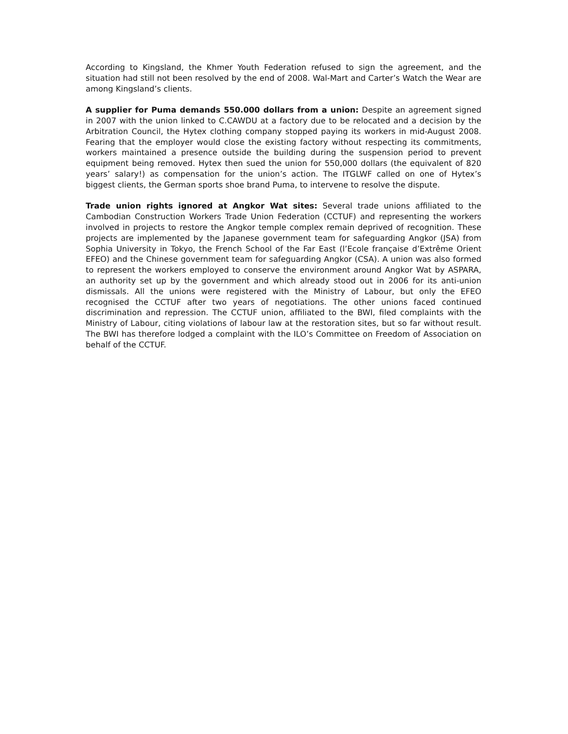According to Kingsland, the Khmer Youth Federation refused to sign the agreement, and the situation had still not been resolved by the end of 2008. Wal-Mart and Carter’s Watch the Wear are among Kingsland’s clients.
A supplier for Puma demands 550.000 dollars from a union: Despite an agreement signed in 2007 with the union linked to C.CAWDU at a factory due to be relocated and a decision by the Arbitration Council, the Hytex clothing company stopped paying its workers in mid-August 2008. Fearing that the employer would close the existing factory without respecting its commitments, workers maintained a presence outside the building during the suspension period to prevent equipment being removed. Hytex then sued the union for 550,000 dollars (the equivalent of 820 years’ salary!) as compensation for the union’s action. The ITGLWF called on one of Hytex’s biggest clients, the German sports shoe brand Puma, to intervene to resolve the dispute.
Trade union rights ignored at Angkor Wat sites: Several trade unions affiliated to the Cambodian Construction Workers Trade Union Federation (CCTUF) and representing the workers involved in projects to restore the Angkor temple complex remain deprived of recognition. These projects are implemented by the Japanese government team for safeguarding Angkor (JSA) from Sophia University in Tokyo, the French School of the Far East (l’Ecole française d’Extrême Orient EFEO) and the Chinese government team for safeguarding Angkor (CSA). A union was also formed to represent the workers employed to conserve the environment around Angkor Wat by ASPARA, an authority set up by the government and which already stood out in 2006 for its anti-union dismissals. All the unions were registered with the Ministry of Labour, but only the EFEO recognised the CCTUF after two years of negotiations. The other unions faced continued discrimination and repression. The CCTUF union, affiliated to the BWI, filed complaints with the Ministry of Labour, citing violations of labour law at the restoration sites, but so far without result. The BWI has therefore lodged a complaint with the ILO’s Committee on Freedom of Association on behalf of the CCTUF.